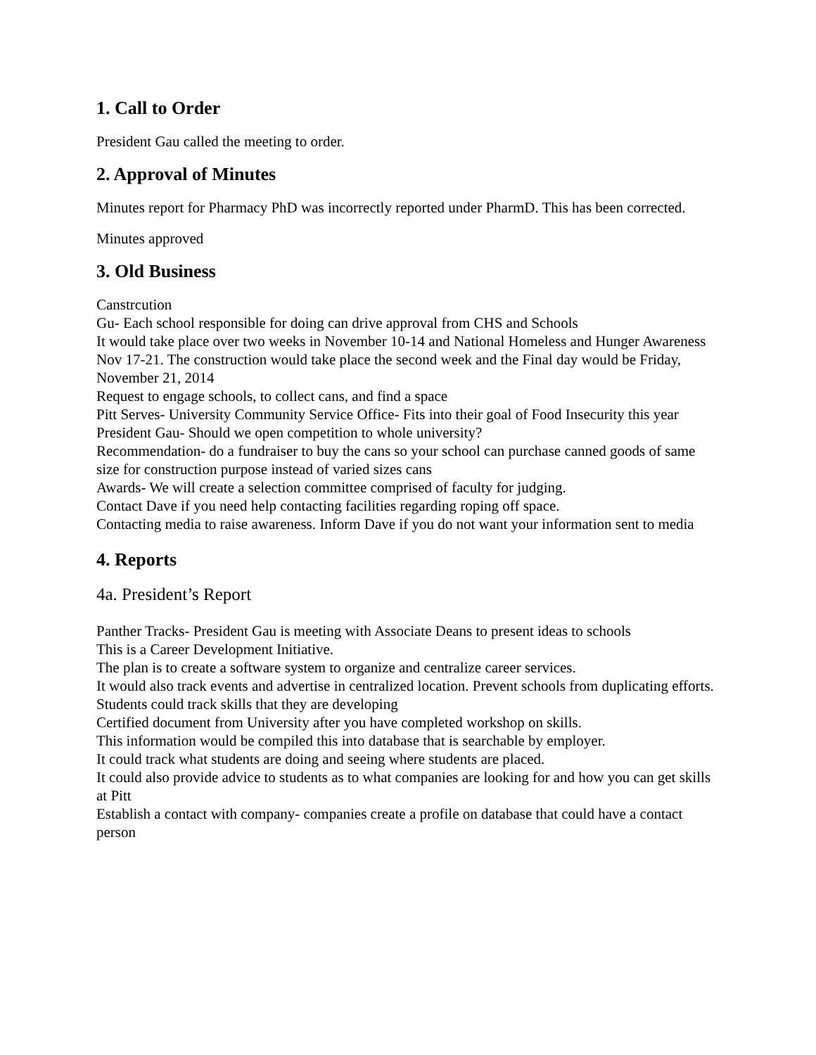1. Call to Order
President Gau called the meeting to order.
2. Approval of Minutes
Minutes report for Pharmacy PhD was incorrectly reported under PharmD. This has been corrected.
Minutes approved
3. Old Business
Canstrcution
Gu- Each school responsible for doing can drive approval from CHS and Schools
It would take place over two weeks in November 10-14 and National Homeless and Hunger Awareness Nov 17-21. The construction would take place the second week and the Final day would be Friday, November 21, 2014
Request to engage schools, to collect cans, and find a space
Pitt Serves- University Community Service Office- Fits into their goal of Food Insecurity this year
President Gau- Should we open competition to whole university?
Recommendation- do a fundraiser to buy the cans so your school can purchase canned goods of same size for construction purpose instead of varied sizes cans
Awards- We will create a selection committee comprised of faculty for judging.
Contact Dave if you need help contacting facilities regarding roping off space.
Contacting media to raise awareness. Inform Dave if you do not want your information sent to media
4. Reports
4a. President’s Report
Panther Tracks- President Gau is meeting with Associate Deans to present ideas to schools
This is a Career Development Initiative.
The plan is to create a software system to organize and centralize career services.
It would also track events and advertise in centralized location. Prevent schools from duplicating efforts. Students could track skills that they are developing
Certified document from University after you have completed workshop on skills.
This information would be compiled this into database that is searchable by employer.
It could track what students are doing and seeing where students are placed.
It could also provide advice to students as to what companies are looking for and how you can get skills at Pitt
Establish a contact with company- companies create a profile on database that could have a contact person